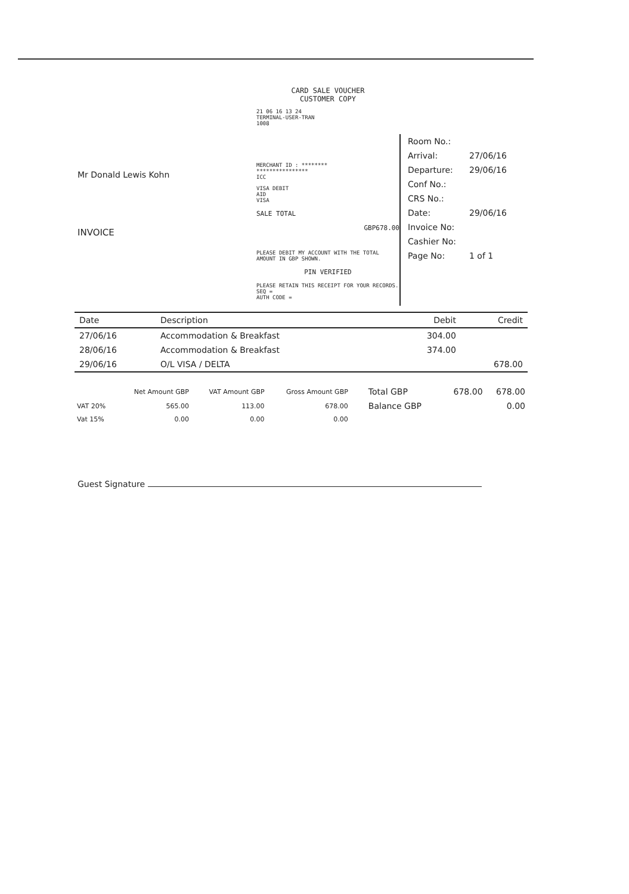Mr Donald Lewis Kohn
INVOICE
CARD SALE VOUCHER
CUSTOMER COPY
21 06 16 13 24
TERMINAL-USER-TRAN
1008
MERCHANT ID : ********
****************
ICC
VISA DEBIT
AID
VISA
SALE TOTAL
GBP678.00
PLEASE DEBIT MY ACCOUNT WITH THE TOTAL AMOUNT IN GBP SHOWN.
PIN VERIFIED
PLEASE RETAIN THIS RECEIPT FOR YOUR RECORDS.
SEQ =
AUTH CODE =
| Room No.: | |
| Arrival: | 27/06/16 |
| Departure: | 29/06/16 |
| Conf No.: | |
| CRS No.: | |
| Date: | 29/06/16 |
| Invoice No: | |
| Cashier No: | |
| Page No: | 1 of 1 |
| Date | Description | | Debit | Credit |
| --- | --- | --- | --- | --- |
| 27/06/16 | Accommodation & Breakfast | | 304.00 | |
| 28/06/16 | Accommodation & Breakfast | | 374.00 | |
| 29/06/16 | O/L VISA / DELTA | | | 678.00 |
| | Net Amount GBP | VAT Amount GBP | Gross Amount GBP | Total GBP | 678.00 | 678.00 |
| --- | --- | --- | --- | --- | --- | --- |
| VAT 20% | 565.00 | 113.00 | 678.00 | Balance GBP | | 0.00 |
| Vat 15% | 0.00 | 0.00 | 0.00 | | | |
Guest Signature